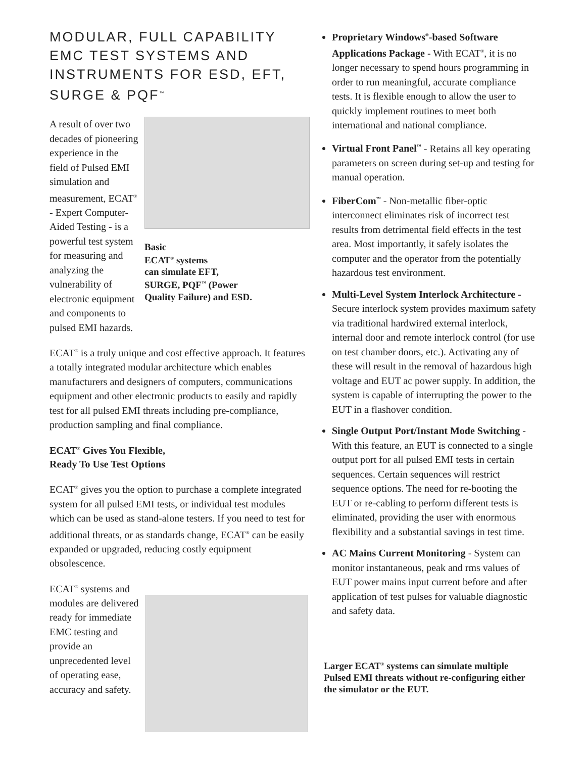MODULAR, FULL CAPABILITY EMC TEST SYSTEMS AND INSTRUMENTS FOR ESD, EFT, SURGE & PQF<sup>™</sup>
A result of over two decades of pioneering experience in the field of Pulsed EMI simulation and measurement, ECAT<sup>®</sup> - Expert Computer-Aided Testing - is a powerful test system for measuring and analyzing the vulnerability of electronic equipment and components to pulsed EMI hazards.
Basic
ECAT<sup>®</sup> systems
can simulate EFT,
SURGE, PQF<sup>™</sup> (Power
Quality Failure) and ESD.
ECAT<sup>®</sup> is a truly unique and cost effective approach. It features a totally integrated modular architecture which enables manufacturers and designers of computers, communications equipment and other electronic products to easily and rapidly test for all pulsed EMI threats including pre-compliance, production sampling and final compliance.
ECAT<sup>®</sup> Gives You Flexible,
Ready To Use Test Options
ECAT<sup>®</sup> gives you the option to purchase a complete integrated system for all pulsed EMI tests, or individual test modules which can be used as stand-alone testers. If you need to test for additional threats, or as standards change, ECAT<sup>®</sup> can be easily expanded or upgraded, reducing costly equipment obsolescence.
ECAT<sup>®</sup> systems and modules are delivered ready for immediate EMC testing and provide an unprecedented level of operating ease, accuracy and safety.
Proprietary Windows<sup>®</sup>-based Software Applications Package - With ECAT<sup>®</sup>, it is no longer necessary to spend hours programming in order to run meaningful, accurate compliance tests. It is flexible enough to allow the user to quickly implement routines to meet both international and national compliance.
Virtual Front Panel<sup>™</sup> - Retains all key operating parameters on screen during set-up and testing for manual operation.
FiberCom<sup>™</sup> - Non-metallic fiber-optic interconnect eliminates risk of incorrect test results from detrimental field effects in the test area. Most importantly, it safely isolates the computer and the operator from the potentially hazardous test environment.
Multi-Level System Interlock Architecture - Secure interlock system provides maximum safety via traditional hardwired external interlock, internal door and remote interlock control (for use on test chamber doors, etc.). Activating any of these will result in the removal of hazardous high voltage and EUT ac power supply. In addition, the system is capable of interrupting the power to the EUT in a flashover condition.
Single Output Port/Instant Mode Switching - With this feature, an EUT is connected to a single output port for all pulsed EMI tests in certain sequences. Certain sequences will restrict sequence options. The need for re-booting the EUT or re-cabling to perform different tests is eliminated, providing the user with enormous flexibility and a substantial savings in test time.
AC Mains Current Monitoring - System can monitor instantaneous, peak and rms values of EUT power mains input current before and after application of test pulses for valuable diagnostic and safety data.
Larger ECAT<sup>®</sup> systems can simulate multiple Pulsed EMI threats without re-configuring either the simulator or the EUT.